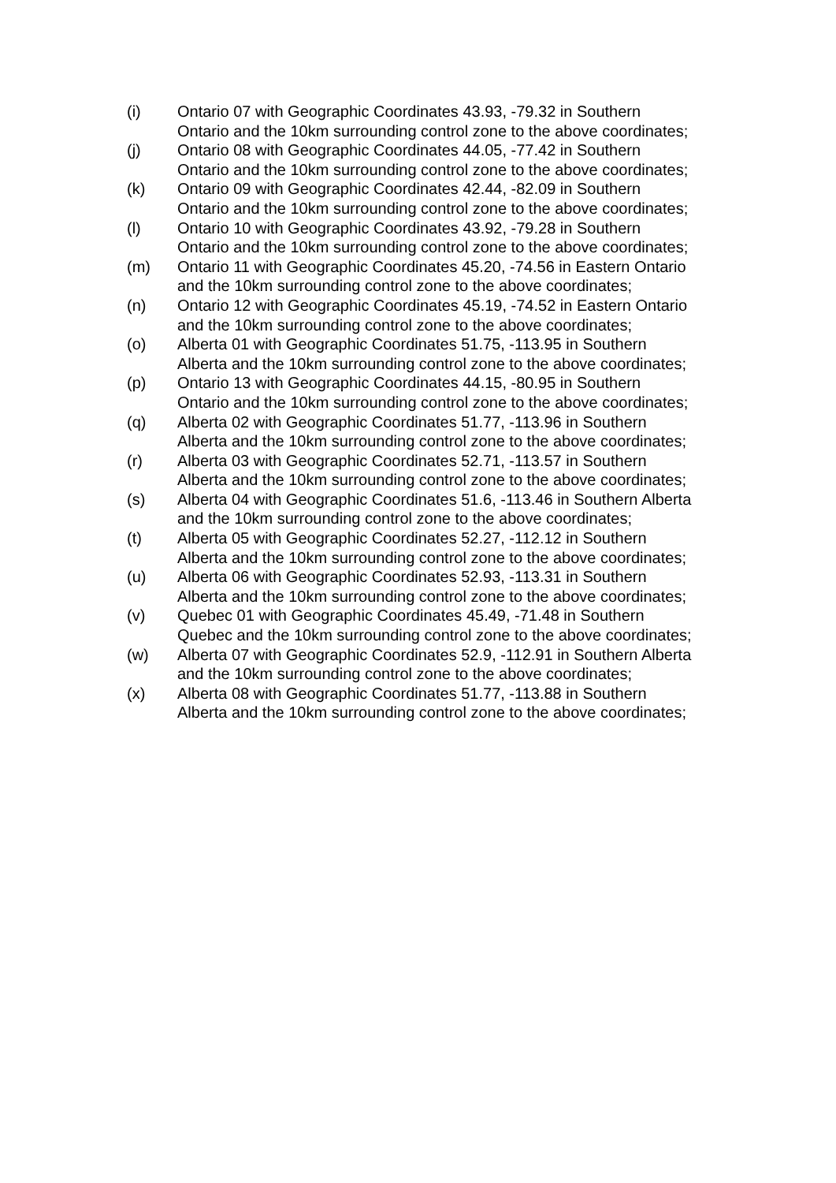(i) Ontario 07 with Geographic Coordinates 43.93, -79.32 in Southern Ontario and the 10km surrounding control zone to the above coordinates;
(j) Ontario 08 with Geographic Coordinates 44.05, -77.42 in Southern Ontario and the 10km surrounding control zone to the above coordinates;
(k) Ontario 09 with Geographic Coordinates 42.44, -82.09 in Southern Ontario and the 10km surrounding control zone to the above coordinates;
(l) Ontario 10 with Geographic Coordinates 43.92, -79.28 in Southern Ontario and the 10km surrounding control zone to the above coordinates;
(m) Ontario 11 with Geographic Coordinates 45.20, -74.56 in Eastern Ontario and the 10km surrounding control zone to the above coordinates;
(n) Ontario 12 with Geographic Coordinates 45.19, -74.52 in Eastern Ontario and the 10km surrounding control zone to the above coordinates;
(o) Alberta 01 with Geographic Coordinates 51.75, -113.95 in Southern Alberta and the 10km surrounding control zone to the above coordinates;
(p) Ontario 13 with Geographic Coordinates 44.15, -80.95 in Southern Ontario and the 10km surrounding control zone to the above coordinates;
(q) Alberta 02 with Geographic Coordinates 51.77, -113.96 in Southern Alberta and the 10km surrounding control zone to the above coordinates;
(r) Alberta 03 with Geographic Coordinates 52.71, -113.57 in Southern Alberta and the 10km surrounding control zone to the above coordinates;
(s) Alberta 04 with Geographic Coordinates 51.6, -113.46 in Southern Alberta and the 10km surrounding control zone to the above coordinates;
(t) Alberta 05 with Geographic Coordinates 52.27, -112.12 in Southern Alberta and the 10km surrounding control zone to the above coordinates;
(u) Alberta 06 with Geographic Coordinates 52.93, -113.31 in Southern Alberta and the 10km surrounding control zone to the above coordinates;
(v) Quebec 01 with Geographic Coordinates 45.49, -71.48 in Southern Quebec and the 10km surrounding control zone to the above coordinates;
(w) Alberta 07 with Geographic Coordinates 52.9, -112.91 in Southern Alberta and the 10km surrounding control zone to the above coordinates;
(x) Alberta 08 with Geographic Coordinates 51.77, -113.88 in Southern Alberta and the 10km surrounding control zone to the above coordinates;